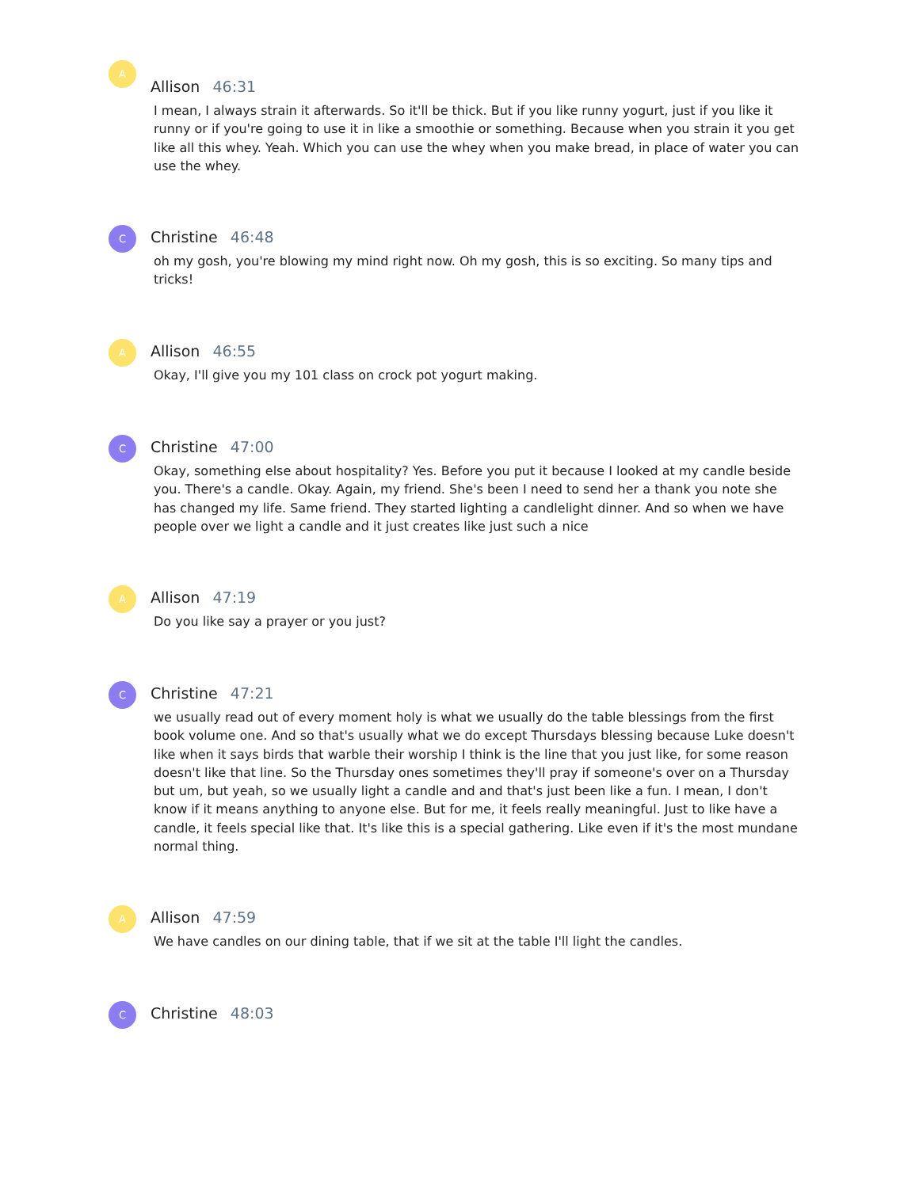A
Allison 46:31
I mean, I always strain it afterwards. So it'll be thick. But if you like runny yogurt, just if you like it runny or if you're going to use it in like a smoothie or something. Because when you strain it you get like all this whey. Yeah. Which you can use the whey when you make bread, in place of water you can use the whey.
C
Christine 46:48
oh my gosh, you're blowing my mind right now. Oh my gosh, this is so exciting. So many tips and tricks!
A
Allison 46:55
Okay, I'll give you my 101 class on crock pot yogurt making.
C
Christine 47:00
Okay, something else about hospitality? Yes. Before you put it because I looked at my candle beside you. There's a candle. Okay. Again, my friend. She's been I need to send her a thank you note she has changed my life. Same friend. They started lighting a candlelight dinner. And so when we have people over we light a candle and it just creates like just such a nice
A
Allison 47:19
Do you like say a prayer or you just?
C
Christine 47:21
we usually read out of every moment holy is what we usually do the table blessings from the first book volume one. And so that's usually what we do except Thursdays blessing because Luke doesn't like when it says birds that warble their worship I think is the line that you just like, for some reason doesn't like that line. So the Thursday ones sometimes they'll pray if someone's over on a Thursday but um, but yeah, so we usually light a candle and and that's just been like a fun. I mean, I don't know if it means anything to anyone else. But for me, it feels really meaningful. Just to like have a candle, it feels special like that. It's like this is a special gathering. Like even if it's the most mundane normal thing.
A
Allison 47:59
We have candles on our dining table, that if we sit at the table I'll light the candles.
C
Christine 48:03